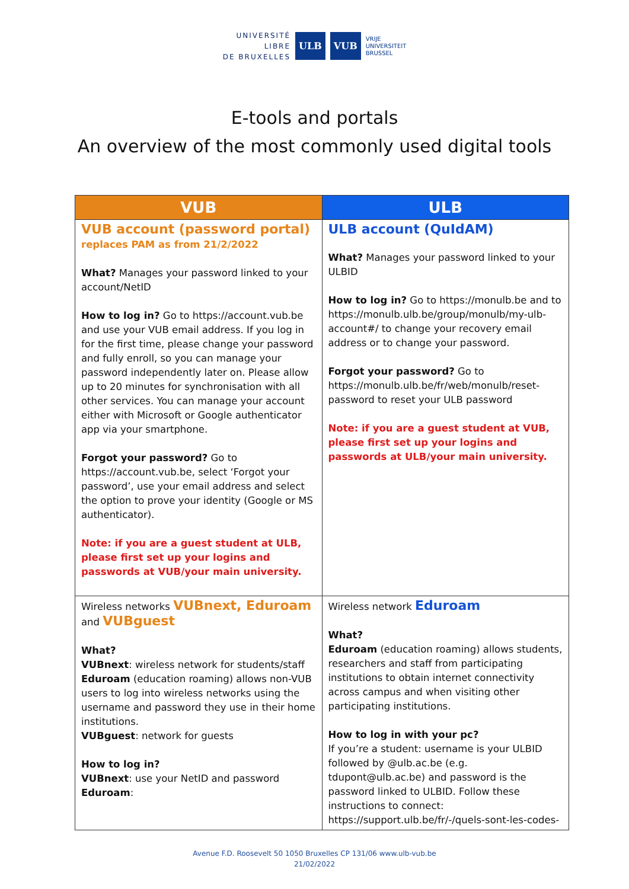UNIVERSITÉ
LIBRE
DE BRUXELLES
ULB VUB
VRIJE
UNIVERSITEIT
BRUSSEL
E-tools and portals
An overview of the most commonly used digital tools
| VUB | ULB |
| --- | --- |
| VUB account (password portal) replaces PAM as from 21/2/2022 What? Manages your password linked to your account/NetID How to log in? Go to https://account.vub.be and use your VUB email address. If you log in for the first time, please change your password and fully enroll, so you can manage your password independently later on. Please allow up to 20 minutes for synchronisation with all other services. You can manage your account either with Microsoft or Google authenticator app via your smartphone. Forgot your password? Go to https://account.vub.be, select ‘Forgot your password’, use your email address and select the option to prove your identity (Google or MS authenticator). Note: if you are a guest student at ULB, please first set up your logins and passwords at VUB/your main university. | ULB account (QuIdAM) What? Manages your password linked to your ULBID How to log in? Go to https://monulb.be and to https://monulb.ulb.be/group/monulb/my-ulb-account#/ to change your recovery email address or to change your password. Forgot your password? Go to https://monulb.ulb.be/fr/web/monulb/reset-password to reset your ULB password Note: if you are a guest student at VUB, please first set up your logins and passwords at ULB/your main university. |
| Wireless networks VUBnext, Eduroam and VUBguest What? VUBnext : wireless network for students/staff Eduroam (education roaming) allows non-VUB users to log into wireless networks using the username and password they use in their home institutions. VUBguest : network for guests How to log in? VUBnext : use your NetID and password Eduroam : | Wireless network Eduroam What? Eduroam (education roaming) allows students, researchers and staff from participating institutions to obtain internet connectivity across campus and when visiting other participating institutions. How to log in with your pc? If you’re a student: username is your ULBID followed by @ulb.ac.be (e.g. tdupont@ulb.ac.be) and password is the password linked to ULBID. Follow these instructions to connect: https://support.ulb.be/fr/-/quels-sont-les-codes- |
Avenue F.D. Roosevelt 50 1050 Bruxelles CP 131/06 www.ulb-vub.be
21/02/2022